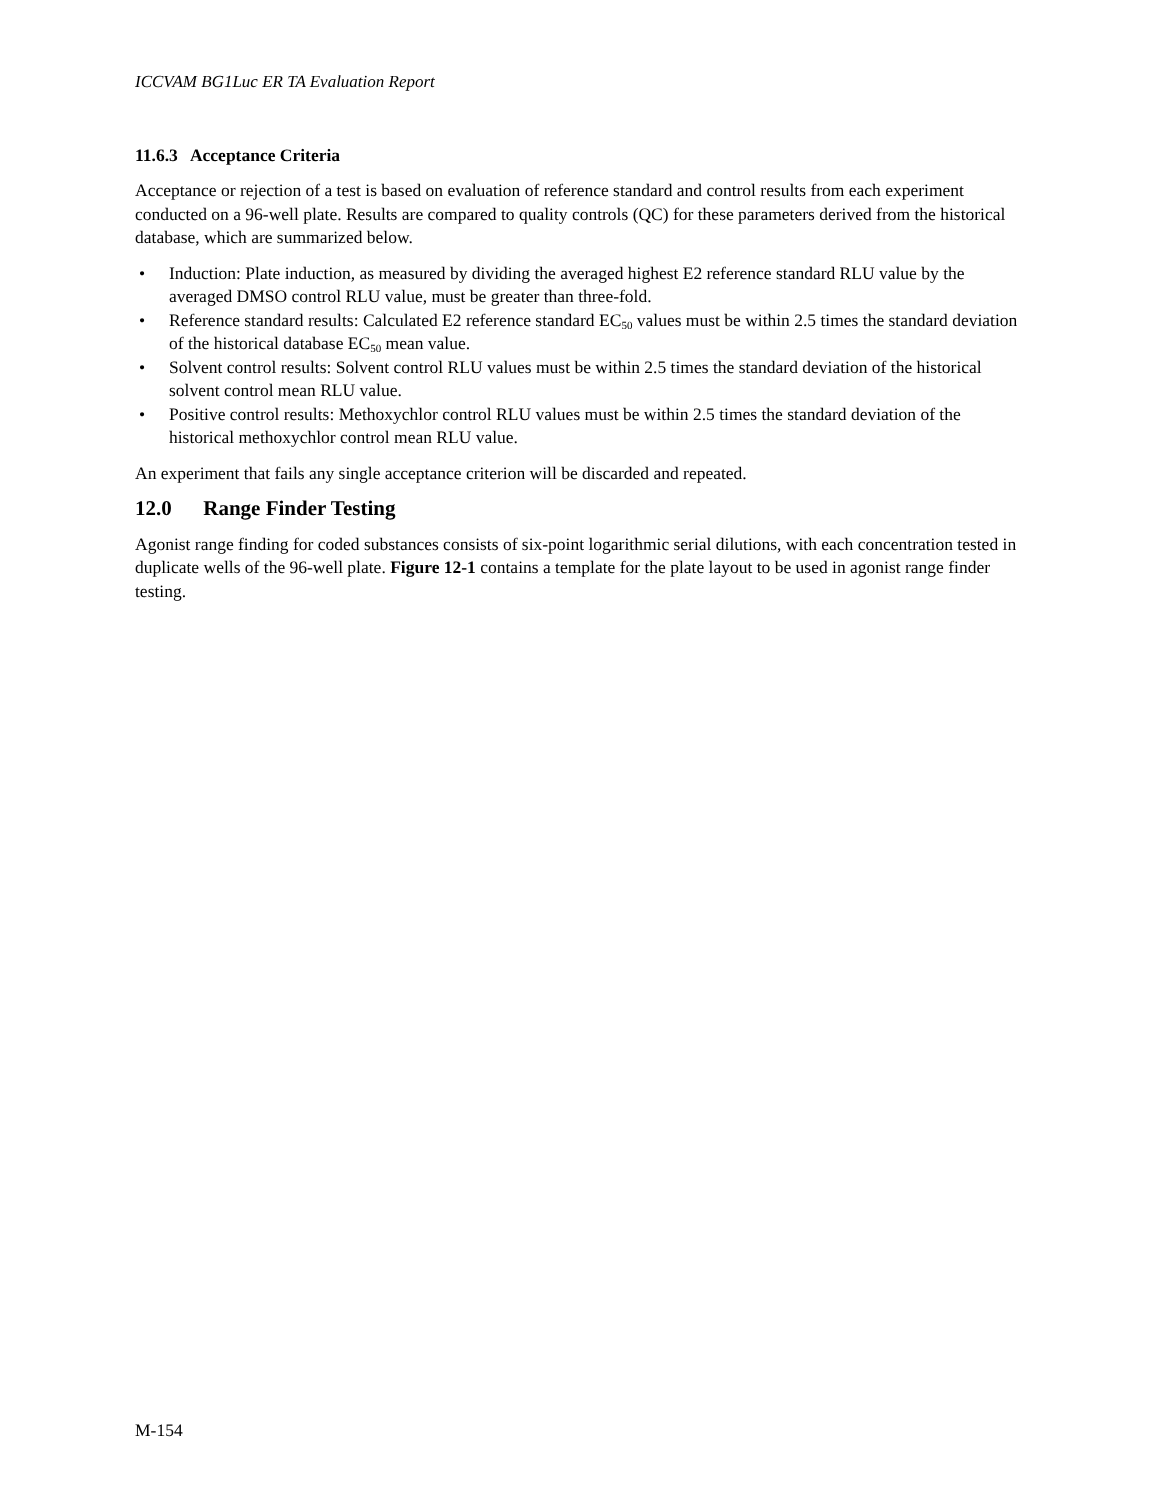ICCVAM BG1Luc ER TA Evaluation Report
11.6.3 Acceptance Criteria
Acceptance or rejection of a test is based on evaluation of reference standard and control results from each experiment conducted on a 96-well plate. Results are compared to quality controls (QC) for these parameters derived from the historical database, which are summarized below.
• Induction: Plate induction, as measured by dividing the averaged highest E2 reference standard RLU value by the averaged DMSO control RLU value, must be greater than three-fold.
• Reference standard results: Calculated E2 reference standard EC<sub>50</sub> values must be within 2.5 times the standard deviation of the historical database EC<sub>50</sub> mean value.
• Solvent control results: Solvent control RLU values must be within 2.5 times the standard deviation of the historical solvent control mean RLU value.
• Positive control results: Methoxychlor control RLU values must be within 2.5 times the standard deviation of the historical methoxychlor control mean RLU value.
An experiment that fails any single acceptance criterion will be discarded and repeated.
12.0 Range Finder Testing
Agonist range finding for coded substances consists of six-point logarithmic serial dilutions, with each concentration tested in duplicate wells of the 96-well plate. Figure 12-1 contains a template for the plate layout to be used in agonist range finder testing.
M-154